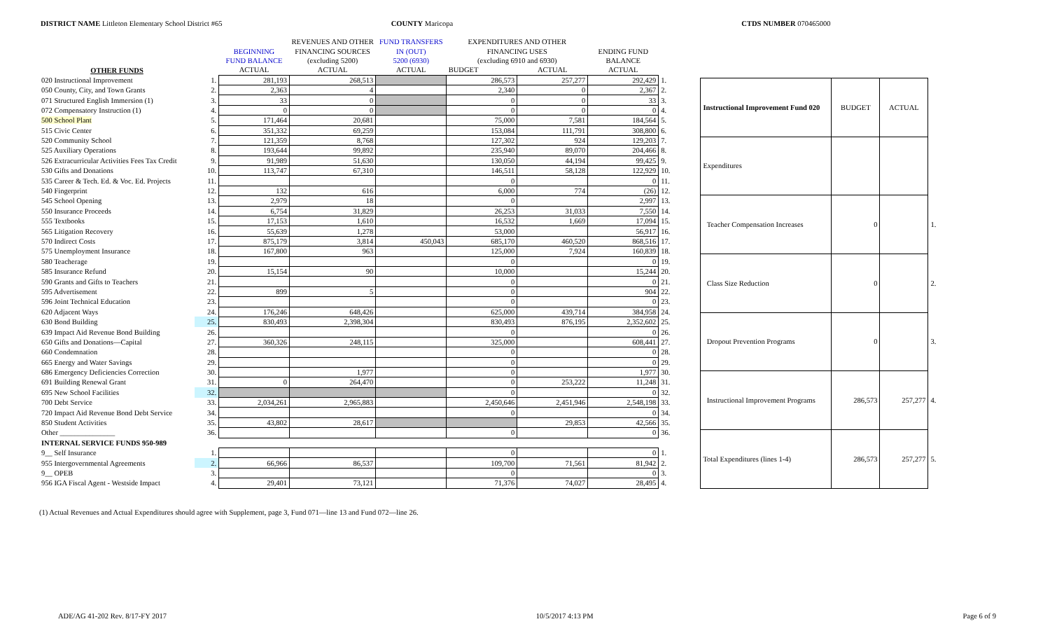DISTRICT NAME Littleton Elementary School District #65 COUNTY Maricopa CTDS NUMBER 070465000
| | | | REVENUES AND OTHER | FUND TRANSFERS | EXPENDITURES AND OTHER | | | |
| | | BEGINNING | FINANCING SOURCES | IN (OUT) | FINANCING USES | | ENDING FUND | |
| | | FUND BALANCE | (excluding 5200) | 5200 (6930) | (excluding 6910 and 6930) | | BALANCE | |
| OTHER FUNDS | | ACTUAL | ACTUAL | ACTUAL | BUDGET | ACTUAL | ACTUAL | |
| 020 Instructional Improvement | 1. | 281,193 | 268,513 | | 286,573 | 257,277 | 292,429 | 1. |
| 050 County, City, and Town Grants | 2. | 2,363 | 4 | | 2,340 | 0 | 2,367 | 2. |
| 071 Structured English Immersion (1) | 3. | 33 | 0 | | 0 | 0 | 33 | 3. |
| 072 Compensatory Instruction (1) | 4. | 0 | 0 | | 0 | 0 | 0 | 4. |
| 500 School Plant | 5. | 171,464 | 20,681 | | 75,000 | 7,581 | 184,564 | 5. |
| 515 Civic Center | 6. | 351,332 | 69,259 | | 153,084 | 111,791 | 308,800 | 6. |
| 520 Community School | 7. | 121,359 | 8,768 | | 127,302 | 924 | 129,203 | 7. |
| 525 Auxiliary Operations | 8. | 193,644 | 99,892 | | 235,940 | 89,070 | 204,466 | 8. |
| 526 Extracurricular Activities Fees Tax Credit | 9. | 91,989 | 51,630 | | 130,050 | 44,194 | 99,425 | 9. |
| 530 Gifts and Donations | 10. | 113,747 | 67,310 | | 146,511 | 58,128 | 122,929 | 10. |
| 535 Career & Tech. Ed. & Voc. Ed. Projects | 11. | | | | 0 | | 0 | 11. |
| 540 Fingerprint | 12. | 132 | 616 | | 6,000 | 774 | (26) | 12. |
| 545 School Opening | 13. | 2,979 | 18 | | 0 | | 2,997 | 13. |
| 550 Insurance Proceeds | 14. | 6,754 | 31,829 | | 26,253 | 31,033 | 7,550 | 14. |
| 555 Textbooks | 15. | 17,153 | 1,610 | | 16,532 | 1,669 | 17,094 | 15. |
| 565 Litigation Recovery | 16. | 55,639 | 1,278 | | 53,000 | | 56,917 | 16. |
| 570 Indirect Costs | 17. | 875,179 | 3,814 | 450,043 | 685,170 | 460,520 | 868,516 | 17. |
| 575 Unemployment Insurance | 18. | 167,800 | 963 | | 125,000 | 7,924 | 160,839 | 18. |
| 580 Teacherage | 19. | | | | 0 | | 0 | 19. |
| 585 Insurance Refund | 20. | 15,154 | 90 | | 10,000 | | 15,244 | 20. |
| 590 Grants and Gifts to Teachers | 21. | | | | 0 | | 0 | 21. |
| 595 Advertisement | 22. | 899 | 5 | | 0 | | 904 | 22. |
| 596 Joint Technical Education | 23. | | | | 0 | | 0 | 23. |
| 620 Adjacent Ways | 24. | 176,246 | 648,426 | | 625,000 | 439,714 | 384,958 | 24. |
| 630 Bond Building | 25. | 830,493 | 2,398,304 | | 830,493 | 876,195 | 2,352,602 | 25. |
| 639 Impact Aid Revenue Bond Building | 26. | | | | 0 | | 0 | 26. |
| 650 Gifts and Donations—Capital | 27. | 360,326 | 248,115 | | 325,000 | | 608,441 | 27. |
| 660 Condemnation | 28. | | | | 0 | | 0 | 28. |
| 665 Energy and Water Savings | 29. | | | | 0 | | 0 | 29. |
| 686 Emergency Deficiencies Correction | 30. | | 1,977 | | 0 | | 1,977 | 30. |
| 691 Building Renewal Grant | 31. | 0 | 264,470 | | 0 | 253,222 | 11,248 | 31. |
| 695 New School Facilities | 32. | | | | 0 | | 0 | 32. |
| 700 Debt Service | 33. | 2,034,261 | 2,965,883 | | 2,450,646 | 2,451,946 | 2,548,198 | 33. |
| 720 Impact Aid Revenue Bond Debt Service | 34. | | | | 0 | | 0 | 34. |
| 850 Student Activities | 35. | 43,802 | 28,617 | | | 29,853 | 42,566 | 35. |
| Other _______________ | 36. | | | | 0 | | 0 | 36. |
| INTERNAL SERVICE FUNDS 950-989 | | | | | | | | |
| 9__ Self Insurance | 1. | | | | 0 | | 0 | 1. |
| 955 Intergovernmental Agreements | 2. | 66,966 | 86,537 | | 109,700 | 71,561 | 81,942 | 2. |
| 9__ OPEB | 3. | | | | 0 | | 0 | 3. |
| 956 IGA Fiscal Agent - Westside Impact | 4. | 29,401 | 73,121 | | 71,376 | 74,027 | 28,495 | 4. |
| Instructional Improvement Fund 020 | BUDGET | ACTUAL | |
| Expenditures | | | |
| Teacher Compensation Increases | 0 | | 1. |
| Class Size Reduction | 0 | | 2. |
| Dropout Prevention Programs | 0 | | 3. |
| Instructional Improvement Programs | 286,573 | 257,277 | 4. |
| Total Expenditures (lines 1-4) | 286,573 | 257,277 | 5. |
(1) Actual Revenues and Actual Expenditures should agree with Supplement, page 3, Fund 071—line 13 and Fund 072—line 26.
ADE/AG 41-202 Rev. 8/17-FY 2017 10/5/2017 4:13 PM Page 6 of 9